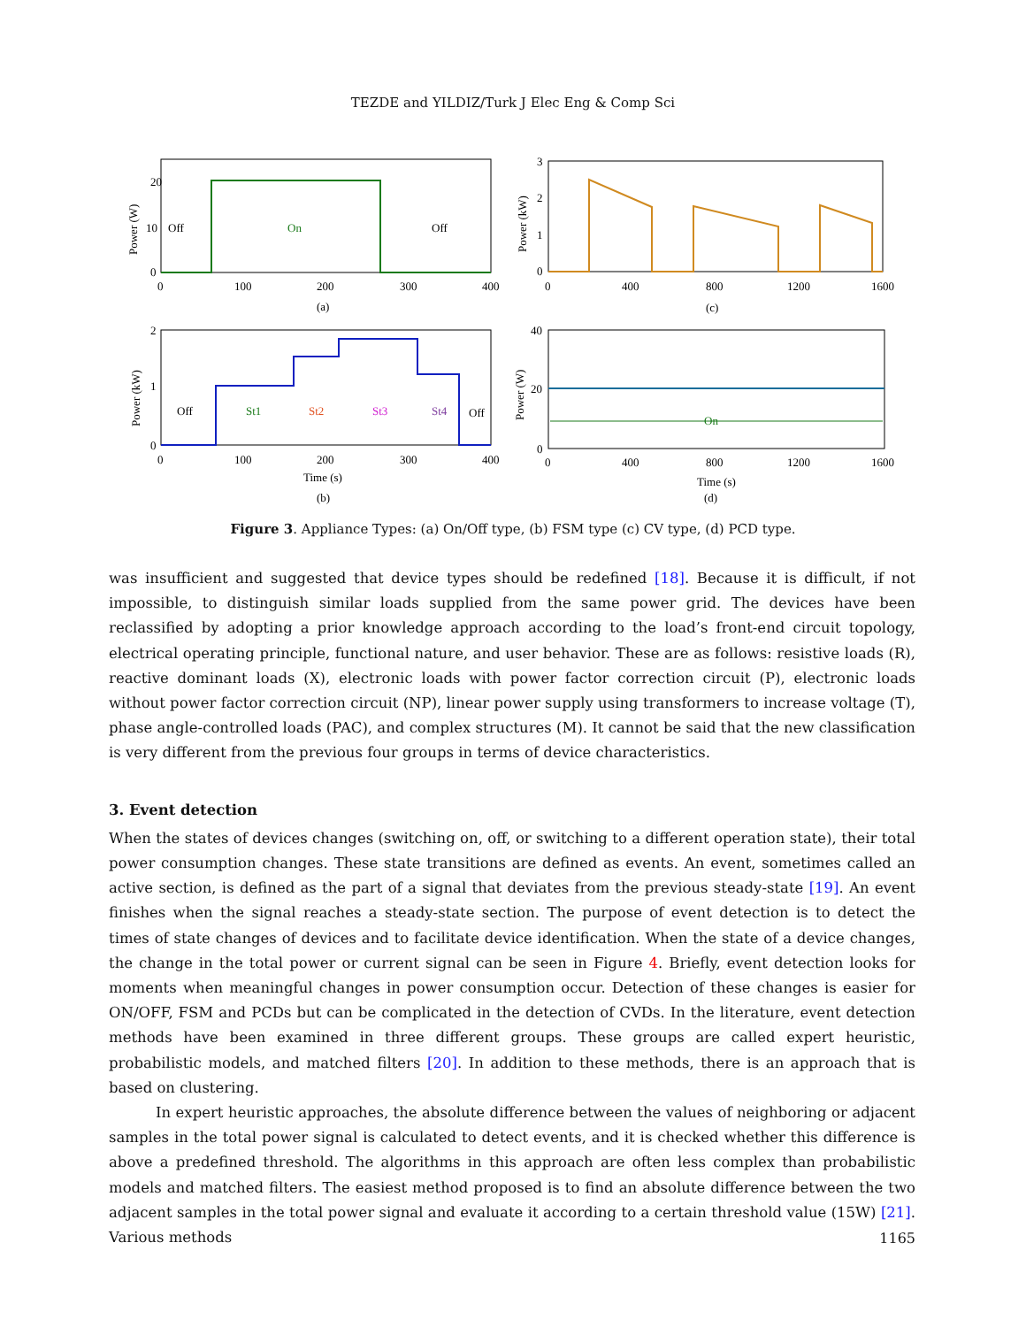TEZDE and YILDIZ/Turk J Elec Eng & Comp Sci
Off
On
Off
20
10
0
0
100
200
300
400
(a)
Power (W)
3
2
1
0
0
400
800
1200
1600
(c)
Power (kW)
Off
St1
St2
St3
St4
Off
2
1
0
0
100
200
300
400
Time (s)
(b)
Power (kW)
On
40
20
0
0
400
800
1200
1600
Time (s)
(d)
Power (W)
Figure 3. Appliance Types: (a) On/Off type, (b) FSM type (c) CV type, (d) PCD type.
was insufficient and suggested that device types should be redefined [18]. Because it is difficult, if not impossible, to distinguish similar loads supplied from the same power grid. The devices have been reclassified by adopting a prior knowledge approach according to the load’s front-end circuit topology, electrical operating principle, functional nature, and user behavior. These are as follows: resistive loads (R), reactive dominant loads (X), electronic loads with power factor correction circuit (P), electronic loads without power factor correction circuit (NP), linear power supply using transformers to increase voltage (T), phase angle-controlled loads (PAC), and complex structures (M). It cannot be said that the new classification is very different from the previous four groups in terms of device characteristics.
3. Event detection
When the states of devices changes (switching on, off, or switching to a different operation state), their total power consumption changes. These state transitions are defined as events. An event, sometimes called an active section, is defined as the part of a signal that deviates from the previous steady-state [19]. An event finishes when the signal reaches a steady-state section. The purpose of event detection is to detect the times of state changes of devices and to facilitate device identification. When the state of a device changes, the change in the total power or current signal can be seen in Figure 4. Briefly, event detection looks for moments when meaningful changes in power consumption occur. Detection of these changes is easier for ON/OFF, FSM and PCDs but can be complicated in the detection of CVDs. In the literature, event detection methods have been examined in three different groups. These groups are called expert heuristic, probabilistic models, and matched filters [20]. In addition to these methods, there is an approach that is based on clustering.
In expert heuristic approaches, the absolute difference between the values of neighboring or adjacent samples in the total power signal is calculated to detect events, and it is checked whether this difference is above a predefined threshold. The algorithms in this approach are often less complex than probabilistic models and matched filters. The easiest method proposed is to find an absolute difference between the two adjacent samples in the total power signal and evaluate it according to a certain threshold value (15W) [21]. Various methods
1165